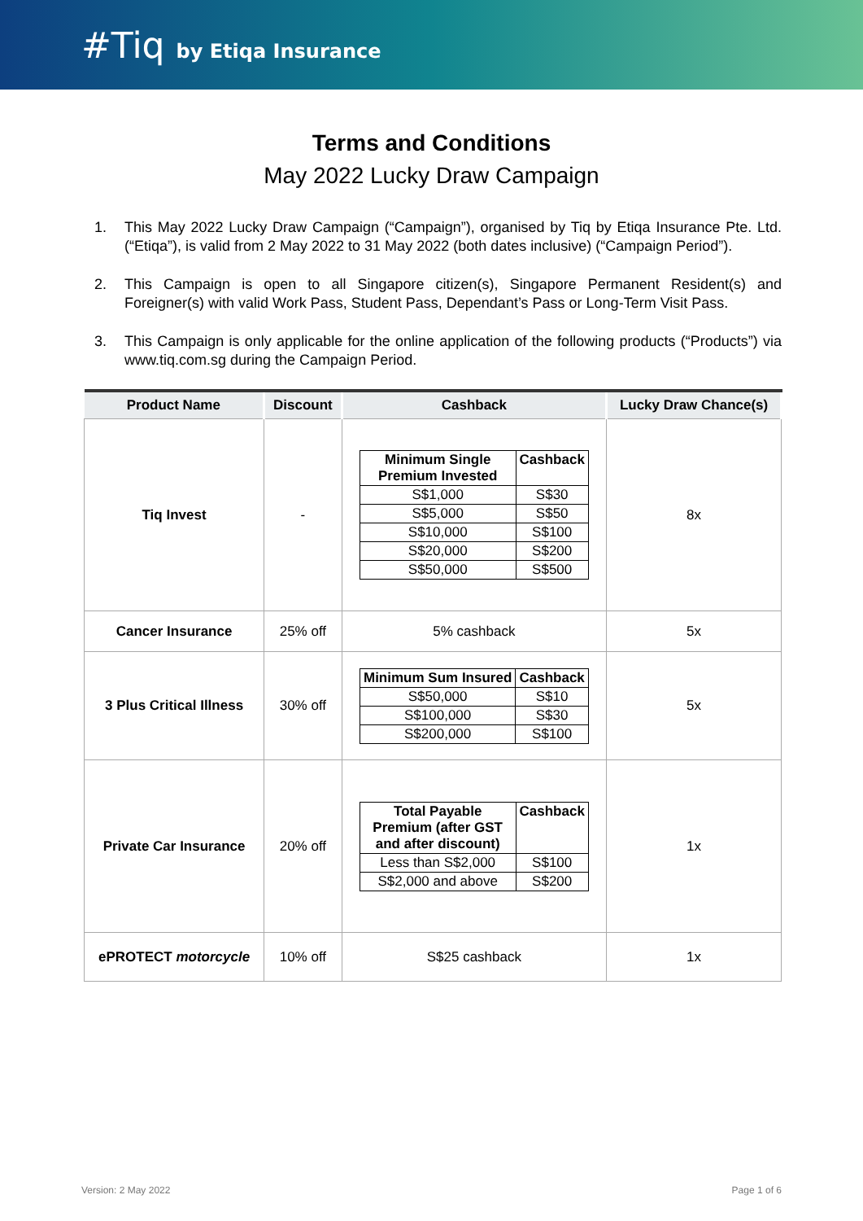#Tiq by Etiqa Insurance
Terms and Conditions
May 2022 Lucky Draw Campaign
1. This May 2022 Lucky Draw Campaign (“Campaign”), organised by Tiq by Etiqa Insurance Pte. Ltd. (“Etiqa”), is valid from 2 May 2022 to 31 May 2022 (both dates inclusive) (“Campaign Period”).
2. This Campaign is open to all Singapore citizen(s), Singapore Permanent Resident(s) and Foreigner(s) with valid Work Pass, Student Pass, Dependant’s Pass or Long-Term Visit Pass.
3. This Campaign is only applicable for the online application of the following products (“Products”) via www.tiq.com.sg during the Campaign Period.
| Product Name | Discount | Cashback | Lucky Draw Chance(s) |
| --- | --- | --- | --- |
| Tiq Invest | - | / Minimum Single Premium Invested / Cashback / / --- / --- / / S$1,000 / S$30 / / S$5,000 / S$50 / / S$10,000 / S$100 / / S$20,000 / S$200 / / S$50,000 / S$500 / | 8x |
| Cancer Insurance | 25% off | 5% cashback | 5x |
| 3 Plus Critical Illness | 30% off | / Minimum Sum Insured / Cashback / / --- / --- / / S$50,000 / S$10 / / S$100,000 / S$30 / / S$200,000 / S$100 / | 5x |
| Private Car Insurance | 20% off | / Total Payable Premium (after GST and after discount) / Cashback / / --- / --- / / Less than S$2,000 / S$100 / / S$2,000 and above / S$200 / | 1x |
| ePROTECT motorcycle | 10% off | S$25 cashback | 1x |
Version: 2 May 2022 Page 1 of 6